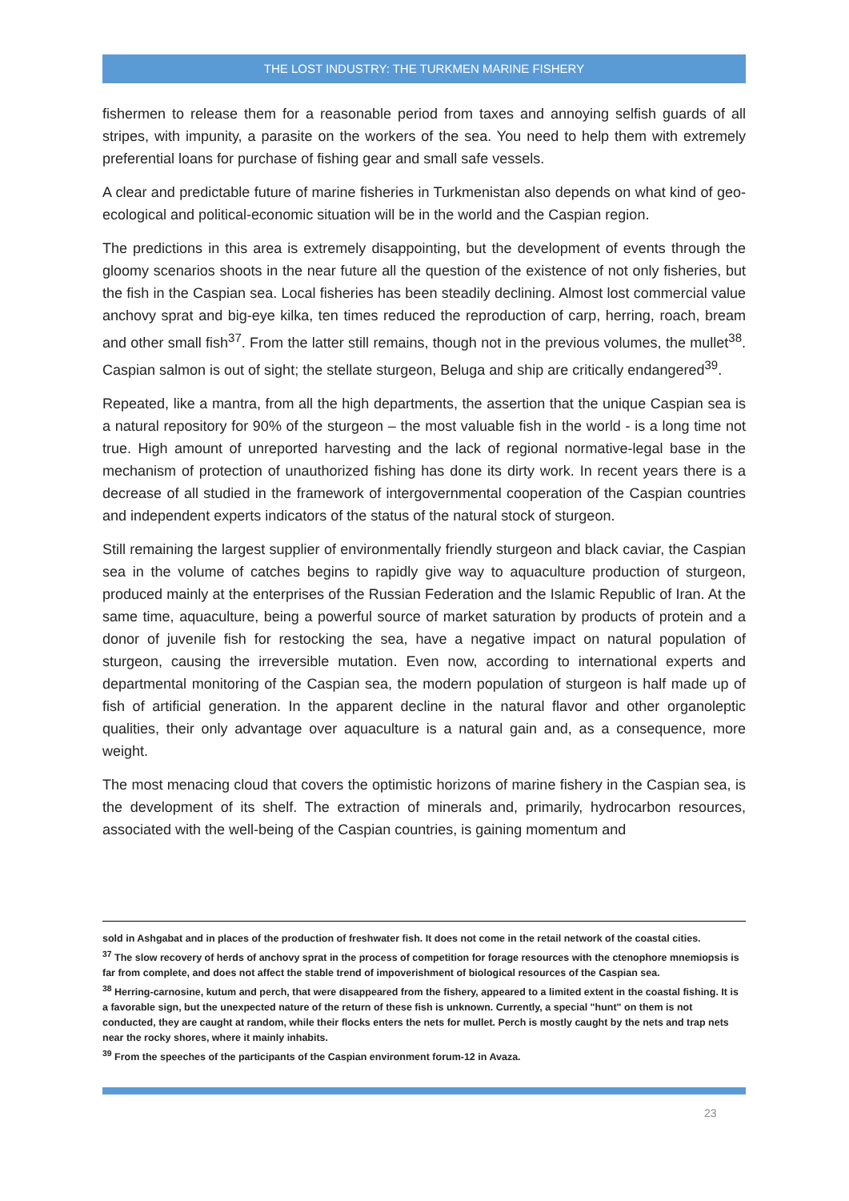THE LOST INDUSTRY: THE TURKMEN MARINE FISHERY
fishermen to release them for a reasonable period from taxes and annoying selfish guards of all stripes, with impunity, a parasite on the workers of the sea. You need to help them with extremely preferential loans for purchase of fishing gear and small safe vessels.
A clear and predictable future of marine fisheries in Turkmenistan also depends on what kind of geo-ecological and political-economic situation will be in the world and the Caspian region.
The predictions in this area is extremely disappointing, but the development of events through the gloomy scenarios shoots in the near future all the question of the existence of not only fisheries, but the fish in the Caspian sea. Local fisheries has been steadily declining. Almost lost commercial value anchovy sprat and big-eye kilka, ten times reduced the reproduction of carp, herring, roach, bream and other small fish<sup>37</sup>. From the latter still remains, though not in the previous volumes, the mullet<sup>38</sup>. Caspian salmon is out of sight; the stellate sturgeon, Beluga and ship are critically endangered<sup>39</sup>.
Repeated, like a mantra, from all the high departments, the assertion that the unique Caspian sea is a natural repository for 90% of the sturgeon – the most valuable fish in the world - is a long time not true. High amount of unreported harvesting and the lack of regional normative-legal base in the mechanism of protection of unauthorized fishing has done its dirty work. In recent years there is a decrease of all studied in the framework of intergovernmental cooperation of the Caspian countries and independent experts indicators of the status of the natural stock of sturgeon.
Still remaining the largest supplier of environmentally friendly sturgeon and black caviar, the Caspian sea in the volume of catches begins to rapidly give way to aquaculture production of sturgeon, produced mainly at the enterprises of the Russian Federation and the Islamic Republic of Iran. At the same time, aquaculture, being a powerful source of market saturation by products of protein and a donor of juvenile fish for restocking the sea, have a negative impact on natural population of sturgeon, causing the irreversible mutation. Even now, according to international experts and departmental monitoring of the Caspian sea, the modern population of sturgeon is half made up of fish of artificial generation. In the apparent decline in the natural flavor and other organoleptic qualities, their only advantage over aquaculture is a natural gain and, as a consequence, more weight.
The most menacing cloud that covers the optimistic horizons of marine fishery in the Caspian sea, is the development of its shelf. The extraction of minerals and, primarily, hydrocarbon resources, associated with the well-being of the Caspian countries, is gaining momentum and
sold in Ashgabat and in places of the production of freshwater fish. It does not come in the retail network of the coastal cities.
<sup>37</sup> The slow recovery of herds of anchovy sprat in the process of competition for forage resources with the ctenophore mnemiopsis is far from complete, and does not affect the stable trend of impoverishment of biological resources of the Caspian sea.
<sup>38</sup> Herring-carnosine, kutum and perch, that were disappeared from the fishery, appeared to a limited extent in the coastal fishing. It is a favorable sign, but the unexpected nature of the return of these fish is unknown. Currently, a special "hunt" on them is not conducted, they are caught at random, while their flocks enters the nets for mullet. Perch is mostly caught by the nets and trap nets near the rocky shores, where it mainly inhabits.
<sup>39</sup> From the speeches of the participants of the Caspian environment forum-12 in Avaza.
23